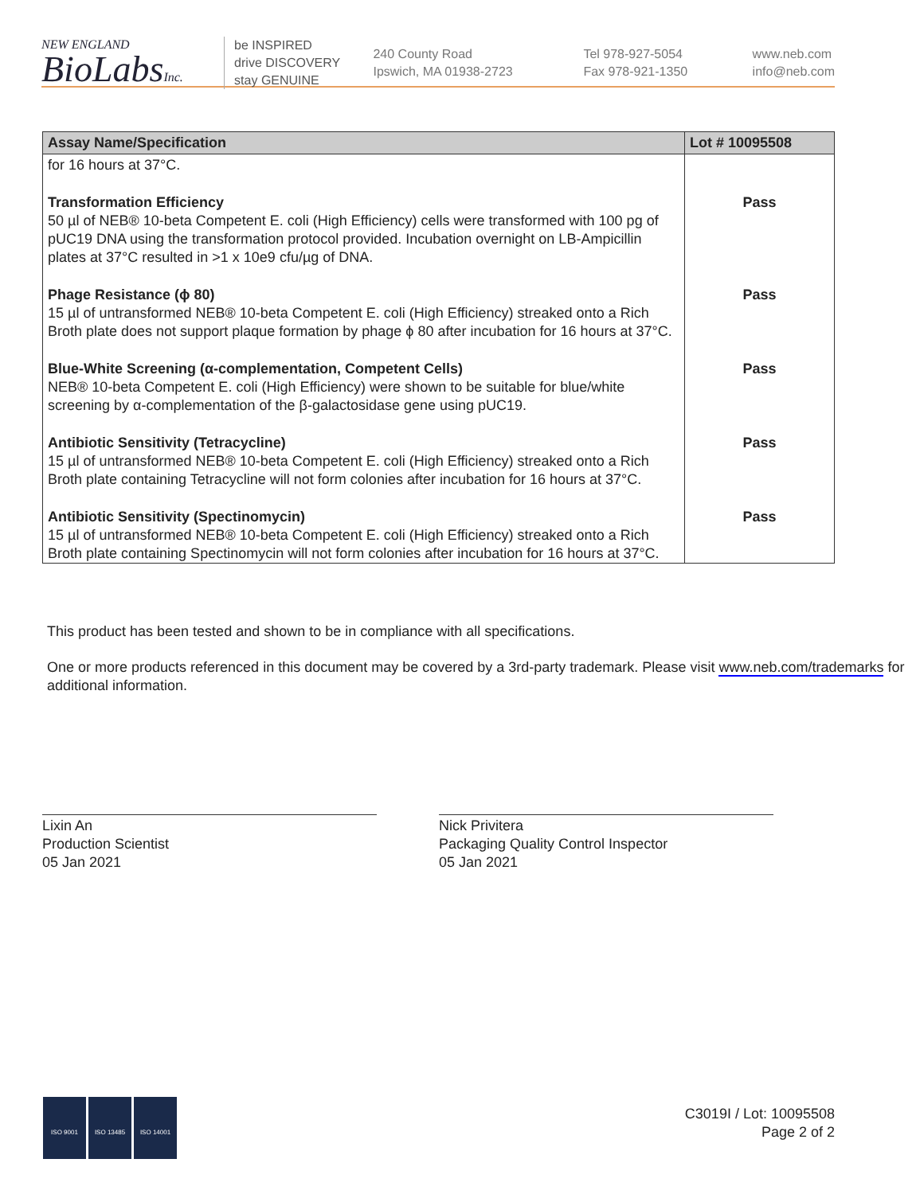NEW ENGLAND
BioLabsInc.
be INSPIRED
drive DISCOVERY
stay GENUINE
240 County Road
Ipswich, MA 01938-2723
Tel 978-927-5054
Fax 978-921-1350
www.neb.com
info@neb.com
| Assay Name/Specification | Lot # 10095508 |
| --- | --- |
| for 16 hours at 37°C. | |
| Transformation Efficiency 50 µl of NEB® 10-beta Competent E. coli (High Efficiency) cells were transformed with 100 pg of pUC19 DNA using the transformation protocol provided. Incubation overnight on LB-Ampicillin plates at 37°C resulted in >1 x 10e9 cfu/µg of DNA. | Pass |
| Phage Resistance (ϕ 80) 15 µl of untransformed NEB® 10-beta Competent E. coli (High Efficiency) streaked onto a Rich Broth plate does not support plaque formation by phage ϕ 80 after incubation for 16 hours at 37°C. | Pass |
| Blue-White Screening (α-complementation, Competent Cells) NEB® 10-beta Competent E. coli (High Efficiency) were shown to be suitable for blue/white screening by α-complementation of the β-galactosidase gene using pUC19. | Pass |
| Antibiotic Sensitivity (Tetracycline) 15 µl of untransformed NEB® 10-beta Competent E. coli (High Efficiency) streaked onto a Rich Broth plate containing Tetracycline will not form colonies after incubation for 16 hours at 37°C. | Pass |
| Antibiotic Sensitivity (Spectinomycin) 15 µl of untransformed NEB® 10-beta Competent E. coli (High Efficiency) streaked onto a Rich Broth plate containing Spectinomycin will not form colonies after incubation for 16 hours at 37°C. | Pass |
This product has been tested and shown to be in compliance with all specifications.
One or more products referenced in this document may be covered by a 3rd-party trademark. Please visit www.neb.com/trademarks for additional information.
Lixin An
Production Scientist
05 Jan 2021
Nick Privitera
Packaging Quality Control Inspector
05 Jan 2021
ISO 9001 ISO 13485 ISO 14001
C3019I / Lot: 10095508
Page 2 of 2